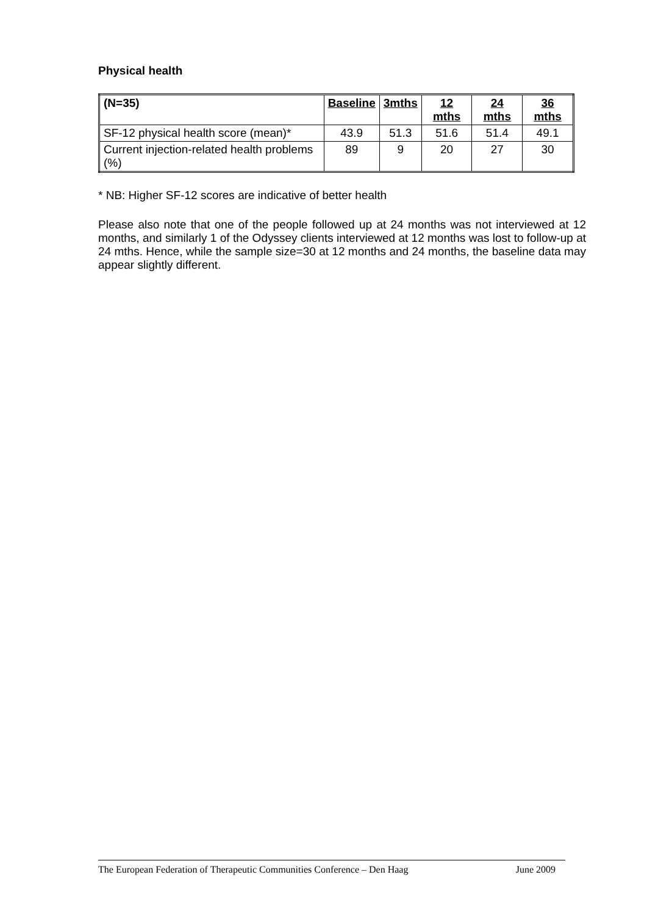Physical health
| (N=35) | Baseline | 3mths | 12 mths | 24 mths | 36 mths |
| --- | --- | --- | --- | --- | --- |
| SF-12 physical health score (mean)* | 43.9 | 51.3 | 51.6 | 51.4 | 49.1 |
| Current injection-related health problems (%) | 89 | 9 | 20 | 27 | 30 |
* NB: Higher SF-12 scores are indicative of better health
Please also note that one of the people followed up at 24 months was not interviewed at 12 months, and similarly 1 of the Odyssey clients interviewed at 12 months was lost to follow-up at 24 mths. Hence, while the sample size=30 at 12 months and 24 months, the baseline data may appear slightly different.
The European Federation of Therapeutic Communities Conference – Den Haag June 2009